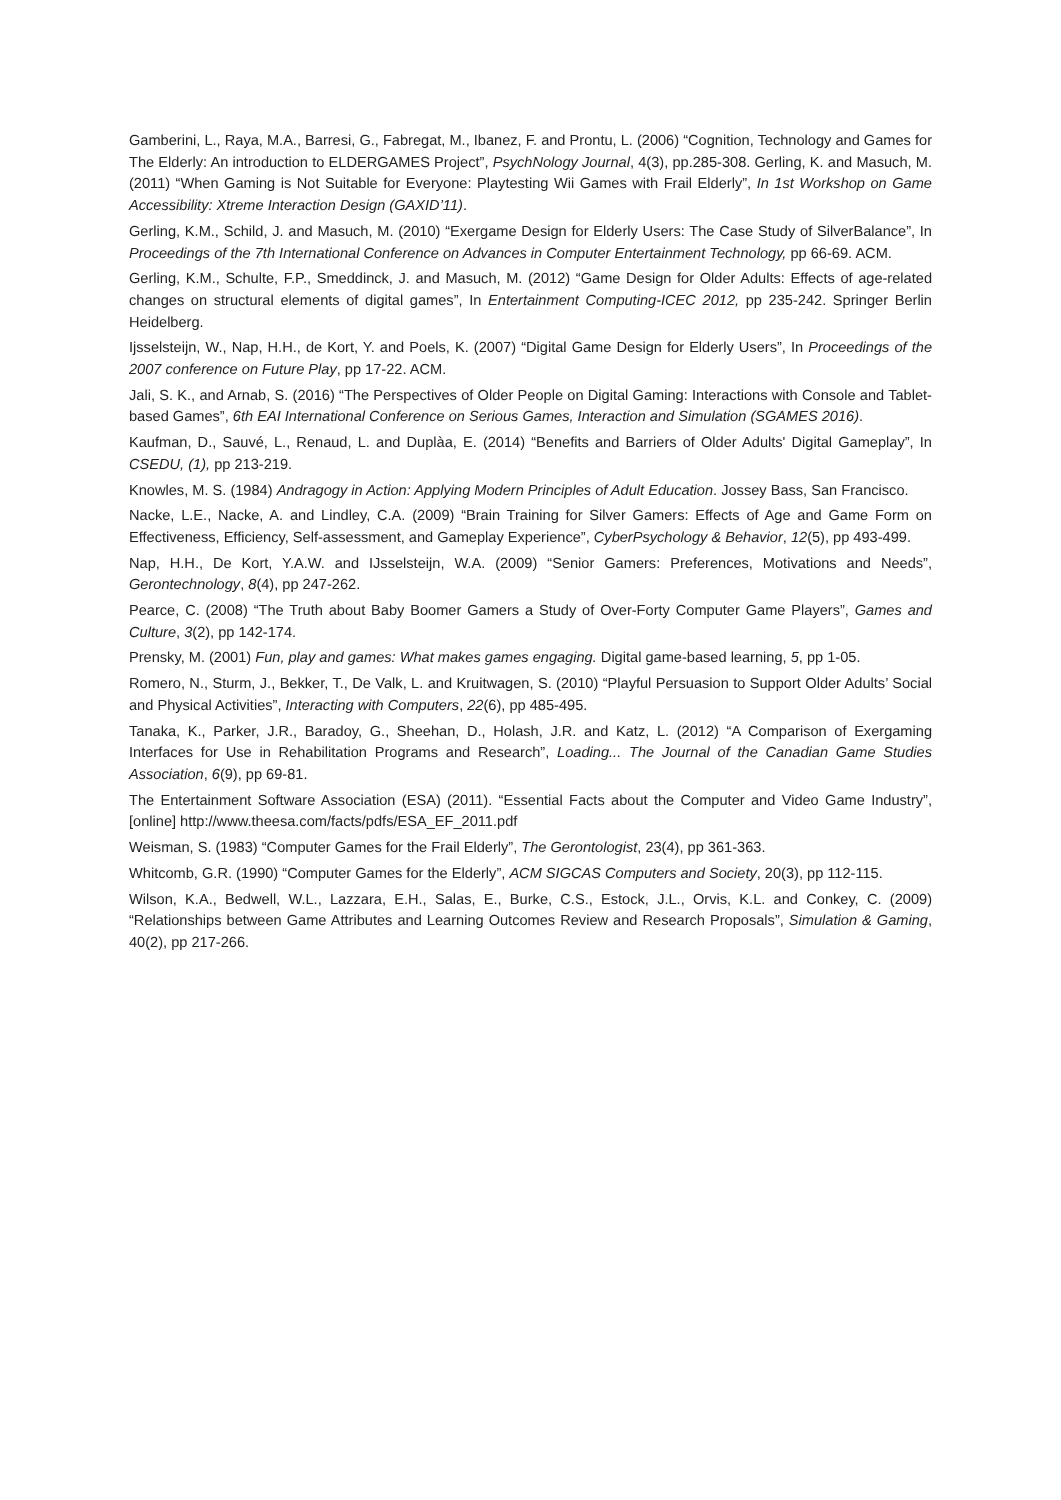Gamberini, L., Raya, M.A., Barresi, G., Fabregat, M., Ibanez, F. and Prontu, L. (2006) “Cognition, Technology and Games for The Elderly: An introduction to ELDERGAMES Project”, PsychNology Journal, 4(3), pp.285-308. Gerling, K. and Masuch, M. (2011) “When Gaming is Not Suitable for Everyone: Playtesting Wii Games with Frail Elderly”, In 1st Workshop on Game Accessibility: Xtreme Interaction Design (GAXID’11).
Gerling, K.M., Schild, J. and Masuch, M. (2010) “Exergame Design for Elderly Users: The Case Study of SilverBalance”, In Proceedings of the 7th International Conference on Advances in Computer Entertainment Technology, pp 66-69. ACM.
Gerling, K.M., Schulte, F.P., Smeddinck, J. and Masuch, M. (2012) “Game Design for Older Adults: Effects of age-related changes on structural elements of digital games”, In Entertainment Computing-ICEC 2012, pp 235-242. Springer Berlin Heidelberg.
Ijsselsteijn, W., Nap, H.H., de Kort, Y. and Poels, K. (2007) “Digital Game Design for Elderly Users”, In Proceedings of the 2007 conference on Future Play, pp 17-22. ACM.
Jali, S. K., and Arnab, S. (2016) “The Perspectives of Older People on Digital Gaming: Interactions with Console and Tablet-based Games”, 6th EAI International Conference on Serious Games, Interaction and Simulation (SGAMES 2016).
Kaufman, D., Sauvé, L., Renaud, L. and Duplàa, E. (2014) “Benefits and Barriers of Older Adults' Digital Gameplay”, In CSEDU, (1), pp 213-219.
Knowles, M. S. (1984) Andragogy in Action: Applying Modern Principles of Adult Education. Jossey Bass, San Francisco.
Nacke, L.E., Nacke, A. and Lindley, C.A. (2009) “Brain Training for Silver Gamers: Effects of Age and Game Form on Effectiveness, Efficiency, Self-assessment, and Gameplay Experience”, CyberPsychology & Behavior, 12(5), pp 493-499.
Nap, H.H., De Kort, Y.A.W. and IJsselsteijn, W.A. (2009) “Senior Gamers: Preferences, Motivations and Needs”, Gerontechnology, 8(4), pp 247-262.
Pearce, C. (2008) “The Truth about Baby Boomer Gamers a Study of Over-Forty Computer Game Players”, Games and Culture, 3(2), pp 142-174.
Prensky, M. (2001) Fun, play and games: What makes games engaging. Digital game-based learning, 5, pp 1-05.
Romero, N., Sturm, J., Bekker, T., De Valk, L. and Kruitwagen, S. (2010) “Playful Persuasion to Support Older Adults’ Social and Physical Activities”, Interacting with Computers, 22(6), pp 485-495.
Tanaka, K., Parker, J.R., Baradoy, G., Sheehan, D., Holash, J.R. and Katz, L. (2012) “A Comparison of Exergaming Interfaces for Use in Rehabilitation Programs and Research”, Loading... The Journal of the Canadian Game Studies Association, 6(9), pp 69-81.
The Entertainment Software Association (ESA) (2011). “Essential Facts about the Computer and Video Game Industry”, [online] http://www.theesa.com/facts/pdfs/ESA_EF_2011.pdf
Weisman, S. (1983) “Computer Games for the Frail Elderly”, The Gerontologist, 23(4), pp 361-363.
Whitcomb, G.R. (1990) “Computer Games for the Elderly”, ACM SIGCAS Computers and Society, 20(3), pp 112-115.
Wilson, K.A., Bedwell, W.L., Lazzara, E.H., Salas, E., Burke, C.S., Estock, J.L., Orvis, K.L. and Conkey, C. (2009) “Relationships between Game Attributes and Learning Outcomes Review and Research Proposals”, Simulation & Gaming, 40(2), pp 217-266.